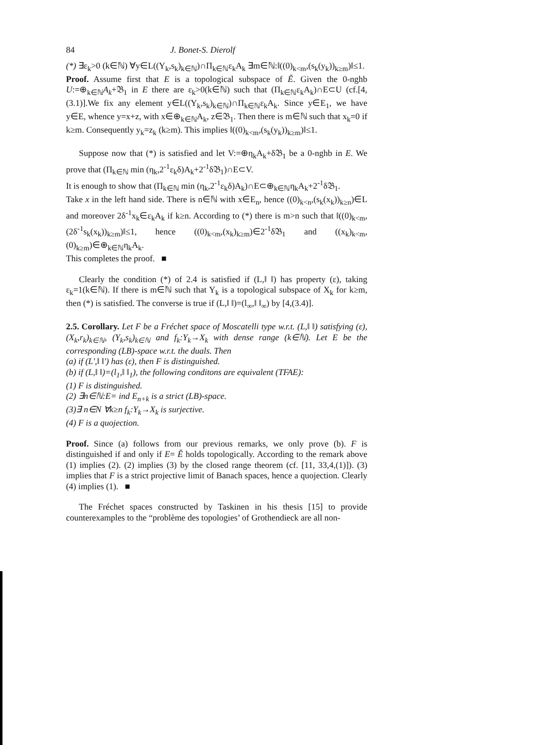84 J. Bonet-S. Dierolf
(*) ∃ε<sub>k</sub>>0 (k∈ℕ) ∀y∈L((Y<sub>k</sub>,s<sub>k</sub>)<sub>k∈ℕ</sub>)∩Π<sub>k∈ℕ</sub>ε<sub>k</sub>A<sub>k</sub> ∃m∈ℕ:‖((0)<sub>k<m</sub>,(s<sub>k</sub>(y<sub>k</sub>))<sub>k≥m</sub>)‖≤1.
Proof. Assume first that E is a topological subspace of Ě. Given the 0-nghb U:=⊕<sub>k∈ℕ</sub>A<sub>k</sub>+𝔅<sub>1</sub> in E there are ε<sub>k</sub>>0(k∈ℕ) such that (Π<sub>k∈ℕ</sub>ε<sub>k</sub>A<sub>k</sub>)∩E⊂U (cf.[4,(3.1)].We fix any element y∈L((Y<sub>k</sub>,s<sub>k</sub>)<sub>k∈ℕ</sub>)∩Π<sub>k∈ℕ</sub>ε<sub>k</sub>A<sub>k</sub>. Since y∈E<sub>1</sub>, we have y∈E, whence y=x+z, with x∈⊕<sub>k∈ℕ</sub>A<sub>k</sub>, z∈𝔅<sub>1</sub>. Then there is m∈ℕ such that x<sub>k</sub>=0 if k≥m. Consequently y<sub>k</sub>=z<sub>k</sub> (k≥m). This implies ‖((0)<sub>k<m</sub>,(s<sub>k</sub>(y<sub>k</sub>))<sub>k≥m</sub>)‖≤1.
Suppose now that (*) is satisfied and let V:=⊕η<sub>k</sub>A<sub>k</sub>+δ𝔅<sub>1</sub> be a 0-nghb in E. We prove that (Π<sub>k∈ℕ</sub> min (η<sub>k</sub>,2<sup>-1</sup>ε<sub>k</sub>δ)A<sub>k</sub>+2<sup>-1</sup>δ𝔅<sub>1</sub>)∩E⊂V.
It is enough to show that (Π<sub>k∈ℕ</sub> min (η<sub>k</sub>,2<sup>-1</sup>ε<sub>k</sub>δ)A<sub>k</sub>)∩E⊂⊕<sub>k∈ℕ</sub>η<sub>k</sub>A<sub>k</sub>+2<sup>-1</sup>δ𝔅<sub>1</sub>.
Take x in the left hand side. There is n∈ℕ with x∈E<sub>n</sub>, hence ((0)<sub>k<n</sub>,(s<sub>k</sub>(x<sub>k</sub>))<sub>k≥n</sub>)∈L and moreover 2δ<sup>-1</sup>x<sub>k</sub>∈ε<sub>k</sub>A<sub>k</sub> if k≥n. According to (*) there is m>n such that ‖((0)<sub>k<m</sub>,(2δ<sup>-1</sup>s<sub>k</sub>(x<sub>k</sub>))<sub>k≥m</sub>)‖≤1, hence ((0)<sub>k<m</sub>,(x<sub>k</sub>)<sub>k≥m</sub>)∈2<sup>-1</sup>δ𝔅<sub>1</sub> and ((x<sub>k</sub>)<sub>k<m</sub>,(0)<sub>k≥m</sub>)∈⊕<sub>k∈ℕ</sub>η<sub>k</sub>A<sub>k</sub>.
This completes the proof. ■
Clearly the condition (*) of 2.4 is satisfied if (L,‖ ‖) has property (ε), taking ε<sub>k</sub>=1(k∈ℕ). If there is m∈ℕ such that Y<sub>k</sub> is a topological subspace of X<sub>k</sub> for k≥m, then (*) is satisfied. The converse is true if (L,‖ ‖)=(l<sub>∞</sub>,‖ ‖<sub>∞</sub>) by [4,(3.4)].
2.5. Corollary. Let F be a Fréchet space of Moscatelli type w.r.t. (L,‖ ‖) satisfying (ε), (X<sub>k</sub>,r<sub>k</sub>)<sub>k∈ℕ</sub>, (Y<sub>k</sub>,s<sub>k</sub>)<sub>k∈ℕ</sub> and f<sub>k</sub>:Y<sub>k</sub>→X<sub>k</sub> with dense range (k∈ℕ). Let E be the corresponding (LB)-space w.r.t. the duals. Then
(a) if (L',‖ ‖') has (ε), then F is distinguished.
(b) if (L,‖ ‖)=(l<sub>1</sub>,‖ ‖<sub>1</sub>), the following conditons are equivalent (TFAE):
(1) F is distinguished.
(2) ∃n∈ℕ:E= ind E<sub>n+k</sub> is a strict (LB)-space.
(3)∃ n∈N ∀k≥n f<sub>k</sub>:Y<sub>k</sub>→X<sub>k</sub> is surjective.
(4) F is a quojection.
Proof. Since (a) follows from our previous remarks, we only prove (b). F is distinguished if and only if E= Ě holds topologically. According to the remark above (1) implies (2). (2) implies (3) by the closed range theorem (cf. [11, 33,4,(1)]). (3) implies that F is a strict projective limit of Banach spaces, hence a quojection. Clearly (4) implies (1). ■
The Fréchet spaces constructed by Taskinen in his thesis [15] to provide counterexamples to the “problème des topologies’ of Grothendieck are all non-